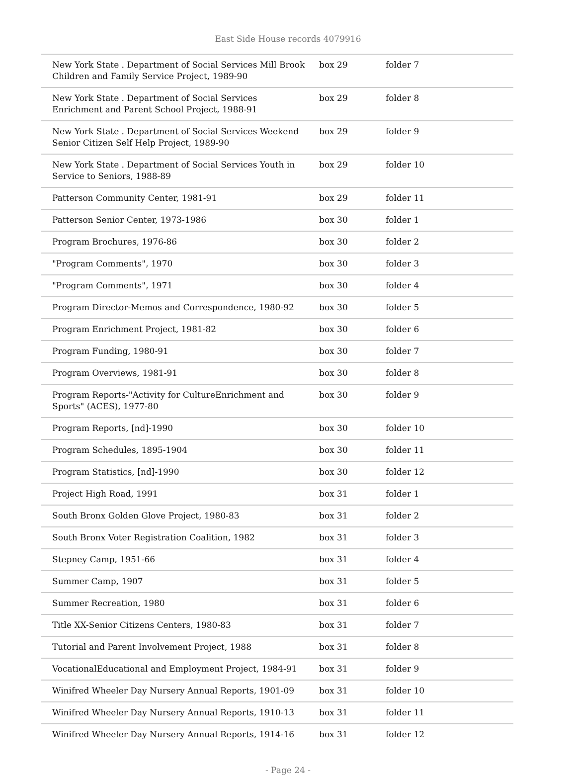East Side House records 4079916
| New York State . Department of Social Services Mill Brook Children and Family Service Project, 1989-90 | box 29 | folder 7 |
| New York State . Department of Social Services Enrichment and Parent School Project, 1988-91 | box 29 | folder 8 |
| New York State . Department of Social Services Weekend Senior Citizen Self Help Project, 1989-90 | box 29 | folder 9 |
| New York State . Department of Social Services Youth in Service to Seniors, 1988-89 | box 29 | folder 10 |
| Patterson Community Center, 1981-91 | box 29 | folder 11 |
| Patterson Senior Center, 1973-1986 | box 30 | folder 1 |
| Program Brochures, 1976-86 | box 30 | folder 2 |
| "Program Comments", 1970 | box 30 | folder 3 |
| "Program Comments", 1971 | box 30 | folder 4 |
| Program Director-Memos and Correspondence, 1980-92 | box 30 | folder 5 |
| Program Enrichment Project, 1981-82 | box 30 | folder 6 |
| Program Funding, 1980-91 | box 30 | folder 7 |
| Program Overviews, 1981-91 | box 30 | folder 8 |
| Program Reports-"Activity for CultureEnrichment and Sports" (ACES), 1977-80 | box 30 | folder 9 |
| Program Reports, [nd]-1990 | box 30 | folder 10 |
| Program Schedules, 1895-1904 | box 30 | folder 11 |
| Program Statistics, [nd]-1990 | box 30 | folder 12 |
| Project High Road, 1991 | box 31 | folder 1 |
| South Bronx Golden Glove Project, 1980-83 | box 31 | folder 2 |
| South Bronx Voter Registration Coalition, 1982 | box 31 | folder 3 |
| Stepney Camp, 1951-66 | box 31 | folder 4 |
| Summer Camp, 1907 | box 31 | folder 5 |
| Summer Recreation, 1980 | box 31 | folder 6 |
| Title XX-Senior Citizens Centers, 1980-83 | box 31 | folder 7 |
| Tutorial and Parent Involvement Project, 1988 | box 31 | folder 8 |
| VocationalEducational and Employment Project, 1984-91 | box 31 | folder 9 |
| Winifred Wheeler Day Nursery Annual Reports, 1901-09 | box 31 | folder 10 |
| Winifred Wheeler Day Nursery Annual Reports, 1910-13 | box 31 | folder 11 |
| Winifred Wheeler Day Nursery Annual Reports, 1914-16 | box 31 | folder 12 |
- Page 24 -